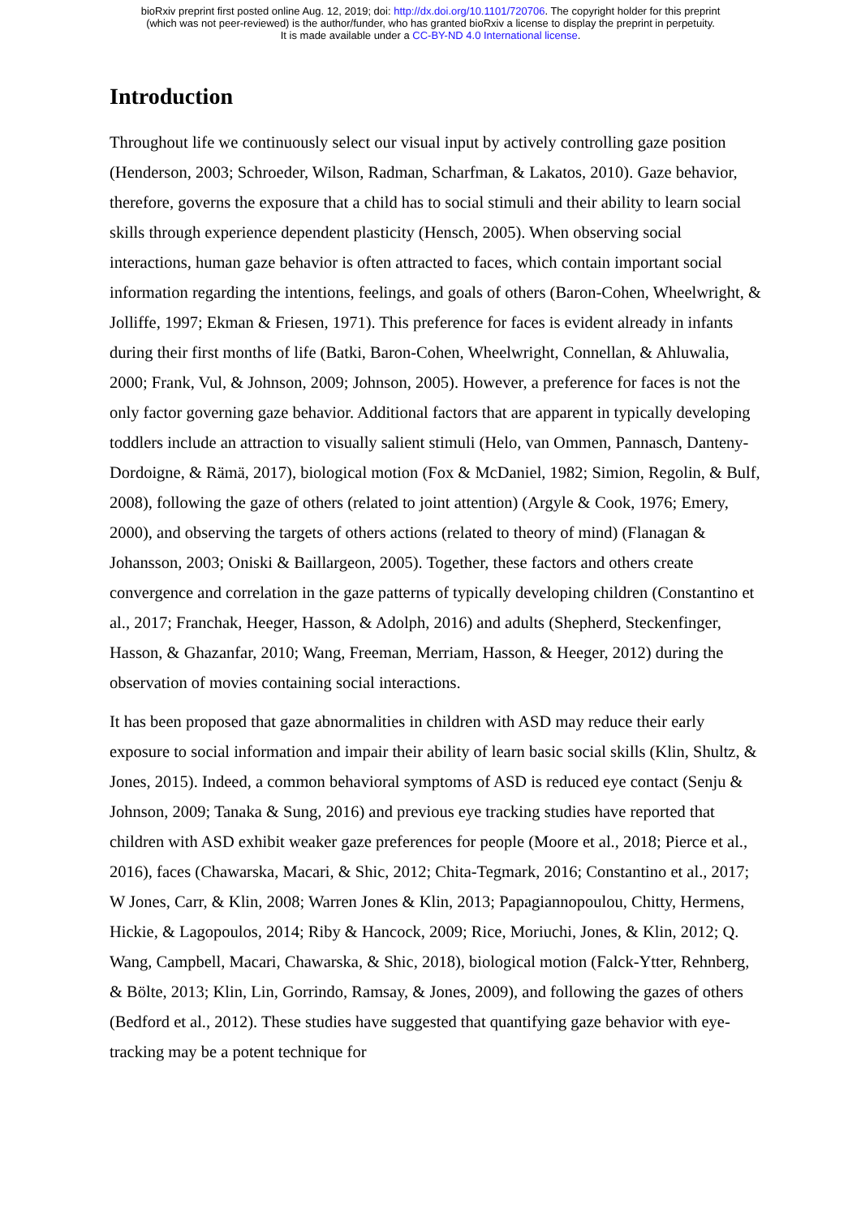bioRxiv preprint first posted online Aug. 12, 2019; doi: http://dx.doi.org/10.1101/720706. The copyright holder for this preprint
(which was not peer-reviewed) is the author/funder, who has granted bioRxiv a license to display the preprint in perpetuity.
It is made available under a CC-BY-ND 4.0 International license.
Introduction
Throughout life we continuously select our visual input by actively controlling gaze position (Henderson, 2003; Schroeder, Wilson, Radman, Scharfman, & Lakatos, 2010). Gaze behavior, therefore, governs the exposure that a child has to social stimuli and their ability to learn social skills through experience dependent plasticity (Hensch, 2005). When observing social interactions, human gaze behavior is often attracted to faces, which contain important social information regarding the intentions, feelings, and goals of others (Baron-Cohen, Wheelwright, & Jolliffe, 1997; Ekman & Friesen, 1971). This preference for faces is evident already in infants during their first months of life (Batki, Baron-Cohen, Wheelwright, Connellan, & Ahluwalia, 2000; Frank, Vul, & Johnson, 2009; Johnson, 2005). However, a preference for faces is not the only factor governing gaze behavior. Additional factors that are apparent in typically developing toddlers include an attraction to visually salient stimuli (Helo, van Ommen, Pannasch, Danteny-Dordoigne, & Rämä, 2017), biological motion (Fox & McDaniel, 1982; Simion, Regolin, & Bulf, 2008), following the gaze of others (related to joint attention) (Argyle & Cook, 1976; Emery, 2000), and observing the targets of others actions (related to theory of mind) (Flanagan & Johansson, 2003; Oniski & Baillargeon, 2005). Together, these factors and others create convergence and correlation in the gaze patterns of typically developing children (Constantino et al., 2017; Franchak, Heeger, Hasson, & Adolph, 2016) and adults (Shepherd, Steckenfinger, Hasson, & Ghazanfar, 2010; Wang, Freeman, Merriam, Hasson, & Heeger, 2012) during the observation of movies containing social interactions.
It has been proposed that gaze abnormalities in children with ASD may reduce their early exposure to social information and impair their ability of learn basic social skills (Klin, Shultz, & Jones, 2015). Indeed, a common behavioral symptoms of ASD is reduced eye contact (Senju & Johnson, 2009; Tanaka & Sung, 2016) and previous eye tracking studies have reported that children with ASD exhibit weaker gaze preferences for people (Moore et al., 2018; Pierce et al., 2016), faces (Chawarska, Macari, & Shic, 2012; Chita-Tegmark, 2016; Constantino et al., 2017; W Jones, Carr, & Klin, 2008; Warren Jones & Klin, 2013; Papagiannopoulou, Chitty, Hermens, Hickie, & Lagopoulos, 2014; Riby & Hancock, 2009; Rice, Moriuchi, Jones, & Klin, 2012; Q. Wang, Campbell, Macari, Chawarska, & Shic, 2018), biological motion (Falck-Ytter, Rehnberg, & Bölte, 2013; Klin, Lin, Gorrindo, Ramsay, & Jones, 2009), and following the gazes of others (Bedford et al., 2012). These studies have suggested that quantifying gaze behavior with eye-tracking may be a potent technique for